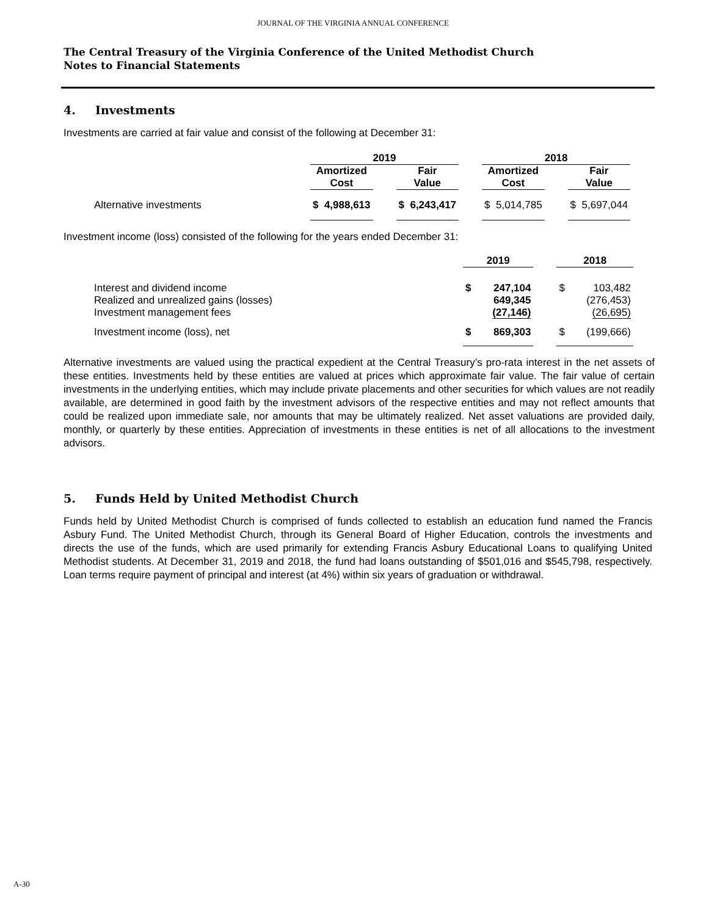JOURNAL OF THE VIRGINIA ANNUAL CONFERENCE
The Central Treasury of the Virginia Conference of the United Methodist Church
Notes to Financial Statements
4. Investments
Investments are carried at fair value and consist of the following at December 31:
| | 2019 | | | | 2018 | | |
| --- | --- | --- | --- | --- | --- | --- | --- |
| | Amortized Cost | | Fair Value | | Amortized Cost | | Fair Value |
| Alternative investments | $ 4,988,613 | | $ 6,243,417 | | $ 5,014,785 | | $ 5,697,044 |
Investment income (loss) consisted of the following for the years ended December 31:
| | 2019 | | | 2018 | |
| --- | --- | --- | --- | --- | --- |
| Interest and dividend income Realized and unrealized gains (losses) Investment management fees | $ | 247,104 649,345 (27,146) | | $ | 103,482 (276,453) (26,695) |
| Investment income (loss), net | $ | 869,303 | | $ | (199,666) |
Alternative investments are valued using the practical expedient at the Central Treasury’s pro-rata interest in the net assets of these entities. Investments held by these entities are valued at prices which approximate fair value. The fair value of certain investments in the underlying entities, which may include private placements and other securities for which values are not readily available, are determined in good faith by the investment advisors of the respective entities and may not reflect amounts that could be realized upon immediate sale, nor amounts that may be ultimately realized. Net asset valuations are provided daily, monthly, or quarterly by these entities. Appreciation of investments in these entities is net of all allocations to the investment advisors.
5. Funds Held by United Methodist Church
Funds held by United Methodist Church is comprised of funds collected to establish an education fund named the Francis Asbury Fund. The United Methodist Church, through its General Board of Higher Education, controls the investments and directs the use of the funds, which are used primarily for extending Francis Asbury Educational Loans to qualifying United Methodist students. At December 31, 2019 and 2018, the fund had loans outstanding of $501,016 and $545,798, respectively. Loan terms require payment of principal and interest (at 4%) within six years of graduation or withdrawal.
A-30